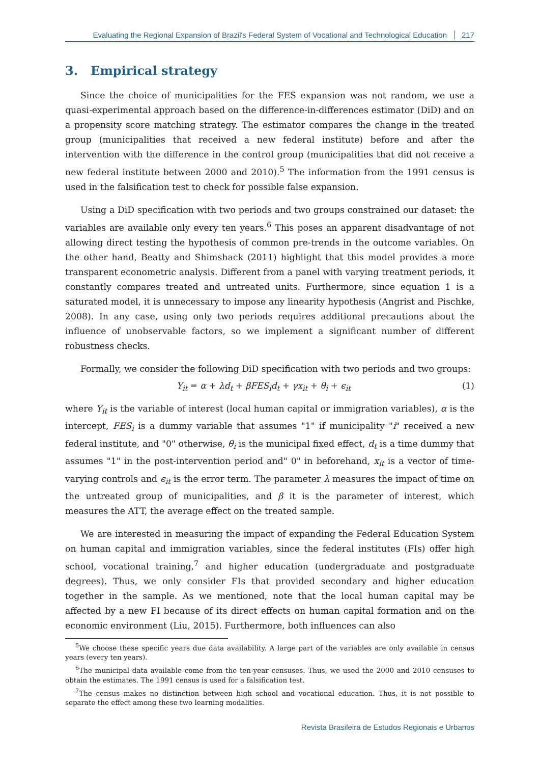Evaluating the Regional Expansion of Brazil's Federal System of Vocational and Technological Education 217
3. Empirical strategy
Since the choice of municipalities for the FES expansion was not random, we use a quasi-experimental approach based on the difference-in-differences estimator (DiD) and on a propensity score matching strategy. The estimator compares the change in the treated group (municipalities that received a new federal institute) before and after the intervention with the difference in the control group (municipalities that did not receive a new federal institute between 2000 and 2010).<sup>5</sup> The information from the 1991 census is used in the falsification test to check for possible false expansion.
Using a DiD specification with two periods and two groups constrained our dataset: the variables are available only every ten years.<sup>6</sup> This poses an apparent disadvantage of not allowing direct testing the hypothesis of common pre-trends in the outcome variables. On the other hand, Beatty and Shimshack (2011) highlight that this model provides a more transparent econometric analysis. Different from a panel with varying treatment periods, it constantly compares treated and untreated units. Furthermore, since equation 1 is a saturated model, it is unnecessary to impose any linearity hypothesis (Angrist and Pischke, 2008). In any case, using only two periods requires additional precautions about the influence of unobservable factors, so we implement a significant number of different robustness checks.
Formally, we consider the following DiD specification with two periods and two groups:
Y<sub>it</sub> = α + λd<sub>t</sub> + βFES<sub>i</sub>d<sub>t</sub> + γx<sub>it</sub> + θ<sub>i</sub> + ϵ<sub>it</sub> (1)
where Y<sub>it</sub> is the variable of interest (local human capital or immigration variables), α is the intercept, FES<sub>i</sub> is a dummy variable that assumes "1" if municipality "i" received a new federal institute, and "0" otherwise, θ<sub>i</sub> is the municipal fixed effect, d<sub>t</sub> is a time dummy that assumes "1" in the post-intervention period and" 0" in beforehand, x<sub>it</sub> is a vector of time-varying controls and ϵ<sub>it</sub> is the error term. The parameter λ measures the impact of time on the untreated group of municipalities, and β it is the parameter of interest, which measures the ATT, the average effect on the treated sample.
We are interested in measuring the impact of expanding the Federal Education System on human capital and immigration variables, since the federal institutes (FIs) offer high school, vocational training,<sup>7</sup> and higher education (undergraduate and postgraduate degrees). Thus, we only consider FIs that provided secondary and higher education together in the sample. As we mentioned, note that the local human capital may be affected by a new FI because of its direct effects on human capital formation and on the economic environment (Liu, 2015). Furthermore, both influences can also
<sup>5</sup> We choose these specific years due data availability. A large part of the variables are only available in census years (every ten years).
<sup>6</sup> The municipal data available come from the ten-year censuses. Thus, we used the 2000 and 2010 censuses to obtain the estimates. The 1991 census is used for a falsification test.
<sup>7</sup> The census makes no distinction between high school and vocational education. Thus, it is not possible to separate the effect among these two learning modalities.
Revista Brasileira de Estudos Regionais e Urbanos